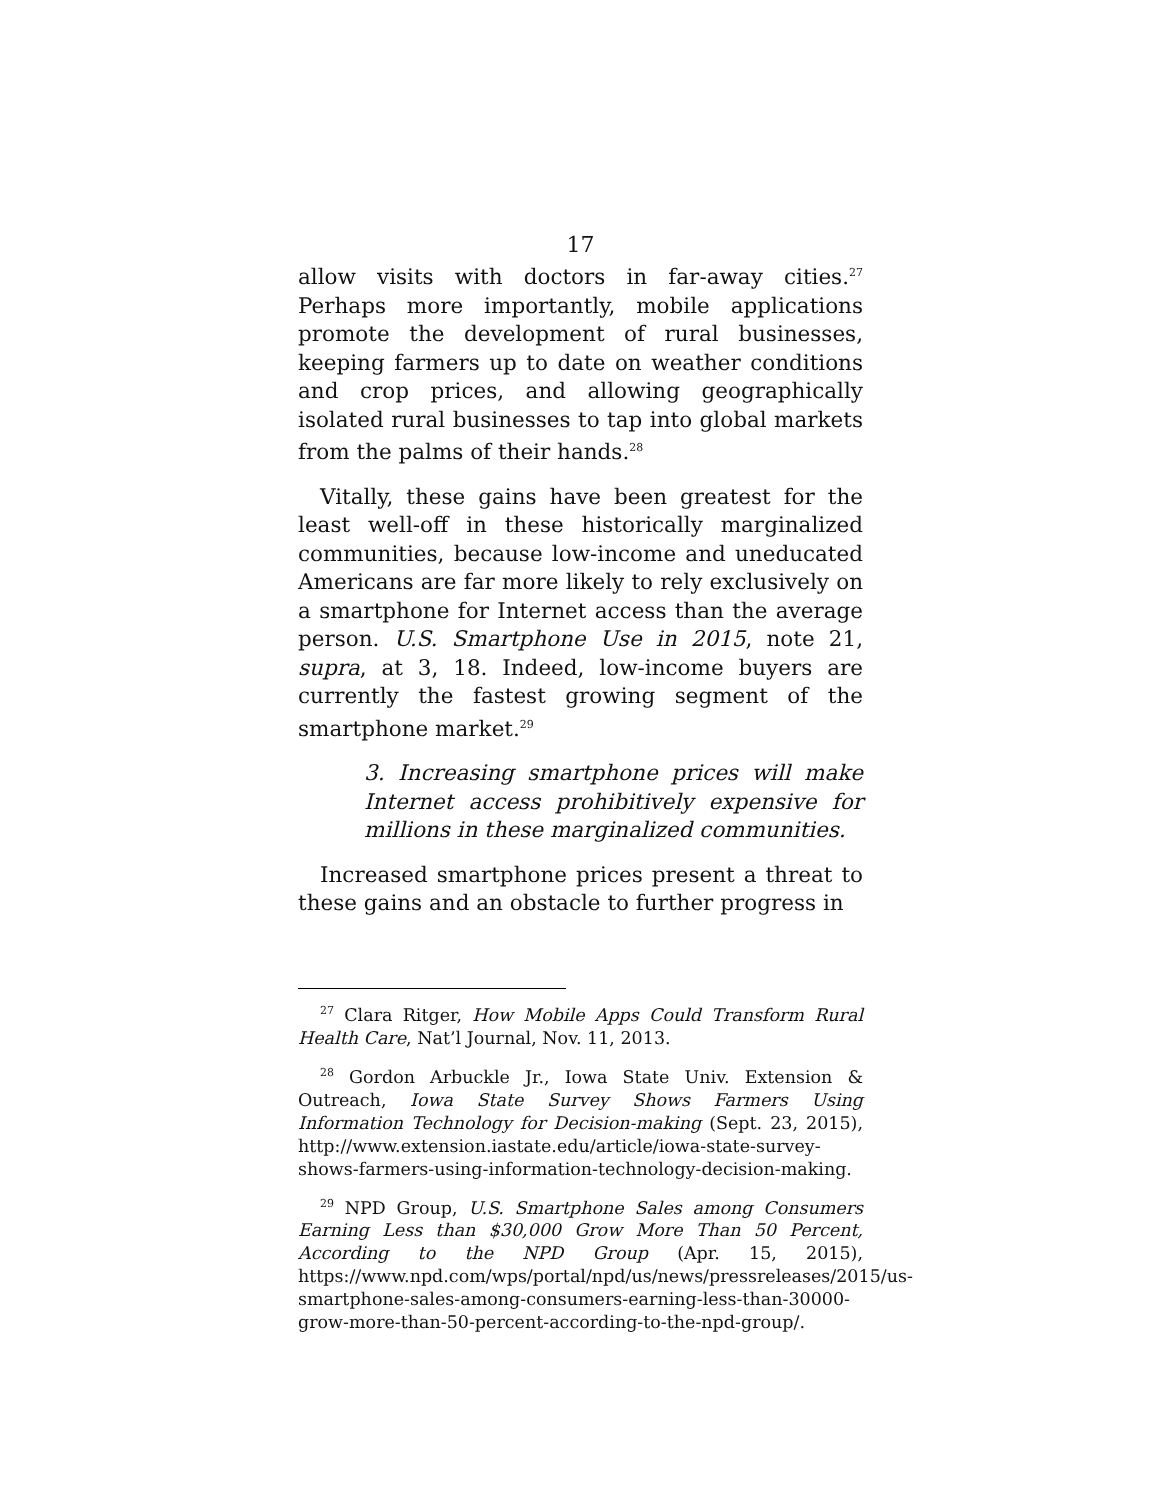17
allow visits with doctors in far-away cities.<sup>27</sup> Perhaps more importantly, mobile applications promote the development of rural businesses, keeping farmers up to date on weather conditions and crop prices, and allowing geographically isolated rural businesses to tap into global markets from the palms of their hands.<sup>28</sup>
Vitally, these gains have been greatest for the least well-off in these historically marginalized communities, because low-income and uneducated Americans are far more likely to rely exclusively on a smartphone for Internet access than the average person. U.S. Smartphone Use in 2015, note 21, supra, at 3, 18. Indeed, low-income buyers are currently the fastest growing segment of the smartphone market.<sup>29</sup>
3. Increasing smartphone prices will make Internet access prohibitively expensive for millions in these marginalized communities.
Increased smartphone prices present a threat to these gains and an obstacle to further progress in
<sup>27</sup> Clara Ritger, How Mobile Apps Could Transform Rural Health Care, Nat’l Journal, Nov. 11, 2013.
<sup>28</sup> Gordon Arbuckle Jr., Iowa State Univ. Extension & Outreach, Iowa State Survey Shows Farmers Using Information Technology for Decision-making (Sept. 23, 2015), http://www.extension.iastate.edu/article/iowa-state-survey-shows-farmers-using-information-technology-decision-making.
<sup>29</sup> NPD Group, U.S. Smartphone Sales among Consumers Earning Less than $30,000 Grow More Than 50 Percent, According to the NPD Group (Apr. 15, 2015), https://www.npd.com/wps/portal/npd/us/news/pressreleases/2015/us-smartphone-sales-among-consumers-earning-less-than-30000-grow-more-than-50-percent-according-to-the-npd-group/.